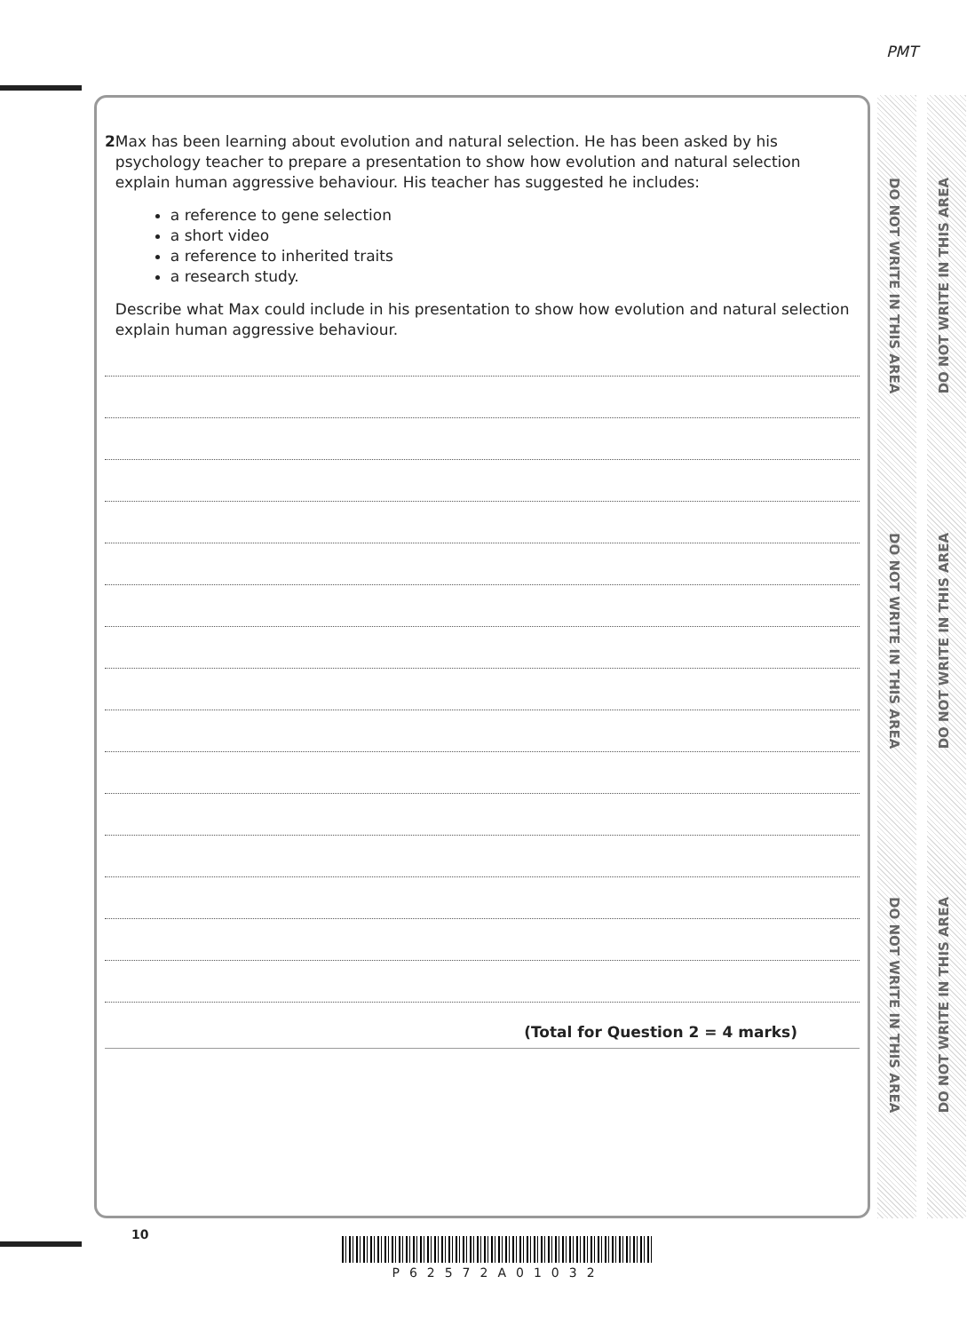PMT
DO NOT WRITE IN THIS AREA
DO NOT WRITE IN THIS AREA
DO NOT WRITE IN THIS AREA
DO NOT WRITE IN THIS AREA
DO NOT WRITE IN THIS AREA
DO NOT WRITE IN THIS AREA
2 Max has been learning about evolution and natural selection. He has been asked by his psychology teacher to prepare a presentation to show how evolution and natural selection explain human aggressive behaviour. His teacher has suggested he includes:
a reference to gene selection
a short video
a reference to inherited traits
a research study.
Describe what Max could include in his presentation to show how evolution and natural selection explain human aggressive behaviour.
(Total for Question 2 = 4 marks)
10
P62572A01032